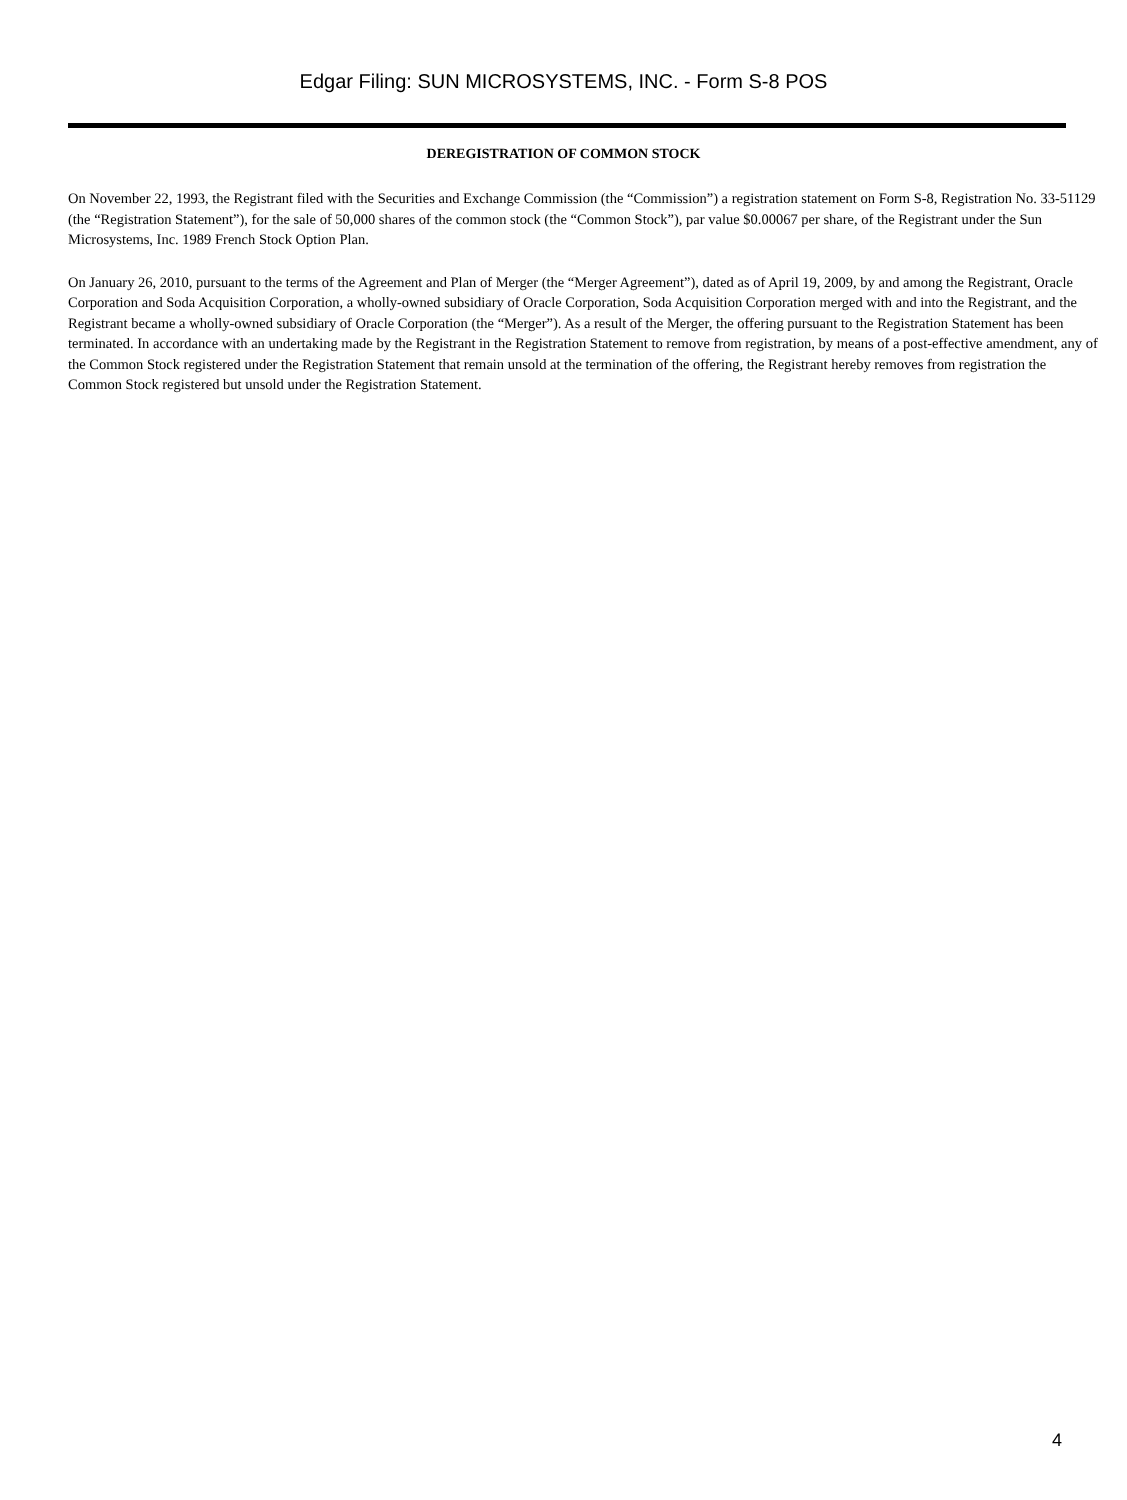Edgar Filing: SUN MICROSYSTEMS, INC. - Form S-8 POS
DEREGISTRATION OF COMMON STOCK
On November 22, 1993, the Registrant filed with the Securities and Exchange Commission (the “Commission”) a registration statement on Form S-8, Registration No. 33-51129 (the “Registration Statement”), for the sale of 50,000 shares of the common stock (the “Common Stock”), par value $0.00067 per share, of the Registrant under the Sun Microsystems, Inc. 1989 French Stock Option Plan.
On January 26, 2010, pursuant to the terms of the Agreement and Plan of Merger (the “Merger Agreement”), dated as of April 19, 2009, by and among the Registrant, Oracle Corporation and Soda Acquisition Corporation, a wholly-owned subsidiary of Oracle Corporation, Soda Acquisition Corporation merged with and into the Registrant, and the Registrant became a wholly-owned subsidiary of Oracle Corporation (the “Merger”). As a result of the Merger, the offering pursuant to the Registration Statement has been terminated. In accordance with an undertaking made by the Registrant in the Registration Statement to remove from registration, by means of a post-effective amendment, any of the Common Stock registered under the Registration Statement that remain unsold at the termination of the offering, the Registrant hereby removes from registration the Common Stock registered but unsold under the Registration Statement.
4